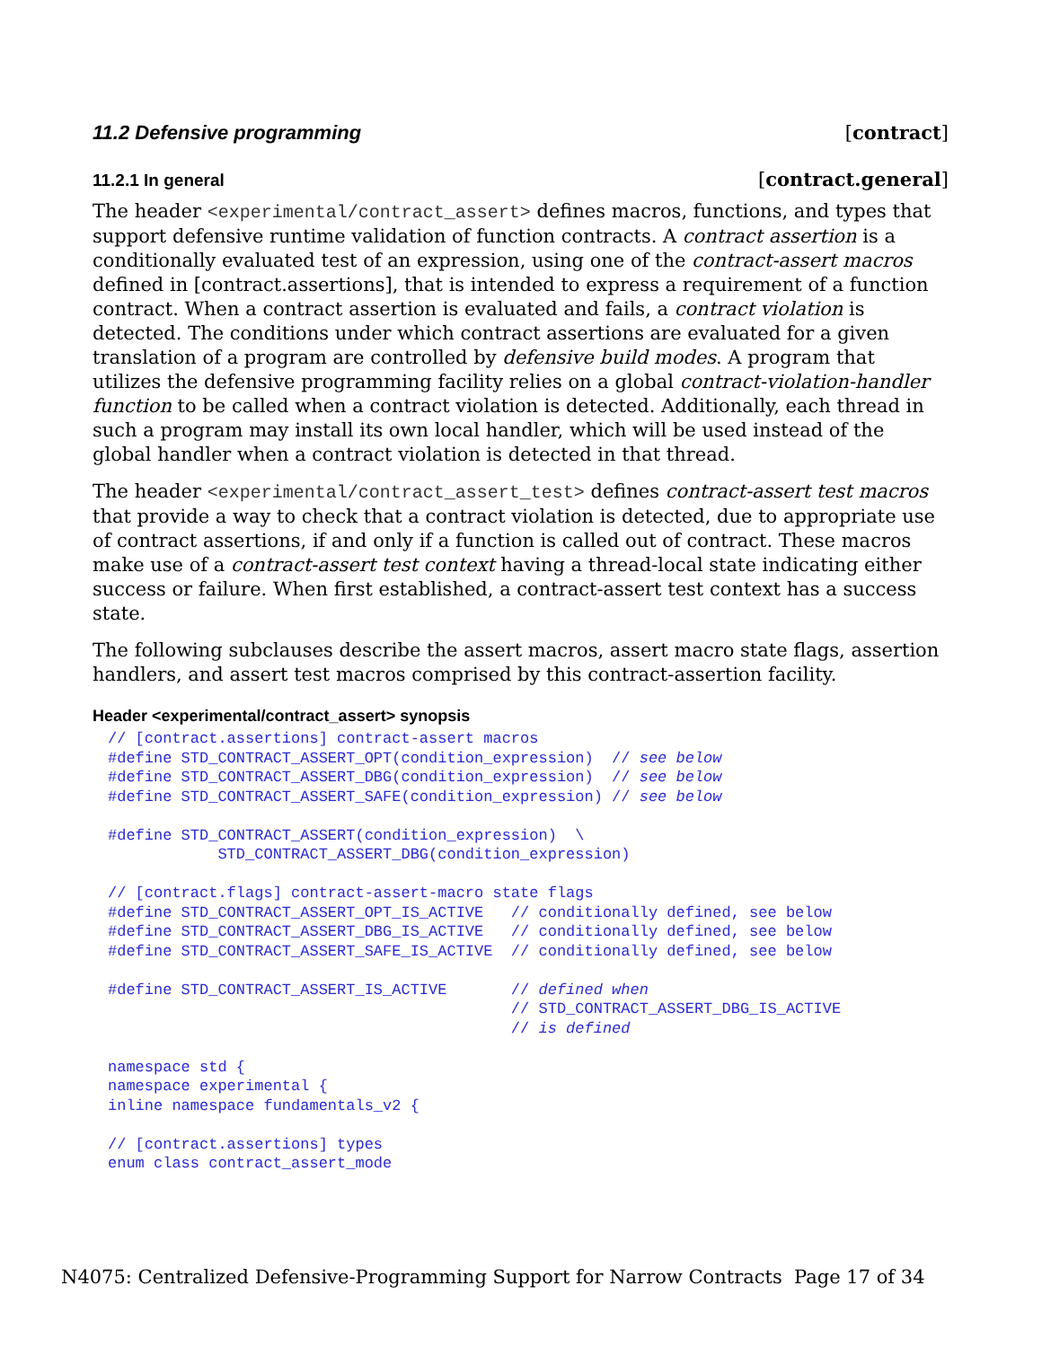11.2 Defensive programming [contract]
11.2.1 In general [contract.general]
The header <experimental/contract_assert> defines macros, functions, and types that support defensive runtime validation of function contracts. A contract assertion is a conditionally evaluated test of an expression, using one of the contract-assert macros defined in [contract.assertions], that is intended to express a requirement of a function contract. When a contract assertion is evaluated and fails, a contract violation is detected. The conditions under which contract assertions are evaluated for a given translation of a program are controlled by defensive build modes. A program that utilizes the defensive programming facility relies on a global contract-violation-handler function to be called when a contract violation is detected. Additionally, each thread in such a program may install its own local handler, which will be used instead of the global handler when a contract violation is detected in that thread.
The header <experimental/contract_assert_test> defines contract-assert test macros that provide a way to check that a contract violation is detected, due to appropriate use of contract assertions, if and only if a function is called out of contract. These macros make use of a contract-assert test context having a thread-local state indicating either success or failure. When first established, a contract-assert test context has a success state.
The following subclauses describe the assert macros, assert macro state flags, assertion handlers, and assert test macros comprised by this contract-assertion facility.
Header <experimental/contract_assert> synopsis
// [contract.assertions] contract-assert macros
#define STD_CONTRACT_ASSERT_OPT(condition_expression)  // see below
#define STD_CONTRACT_ASSERT_DBG(condition_expression)  // see below
#define STD_CONTRACT_ASSERT_SAFE(condition_expression) // see below

#define STD_CONTRACT_ASSERT(condition_expression)  \
            STD_CONTRACT_ASSERT_DBG(condition_expression)

// [contract.flags] contract-assert-macro state flags
#define STD_CONTRACT_ASSERT_OPT_IS_ACTIVE   // conditionally defined, see below
#define STD_CONTRACT_ASSERT_DBG_IS_ACTIVE   // conditionally defined, see below
#define STD_CONTRACT_ASSERT_SAFE_IS_ACTIVE  // conditionally defined, see below

#define STD_CONTRACT_ASSERT_IS_ACTIVE       // defined when
                                            // STD_CONTRACT_ASSERT_DBG_IS_ACTIVE
                                            // is defined

namespace std {
namespace experimental {
inline namespace fundamentals_v2 {

// [contract.assertions] types
enum class contract_assert_mode
N4075: Centralized Defensive-Programming Support for Narrow Contracts Page 17 of 34